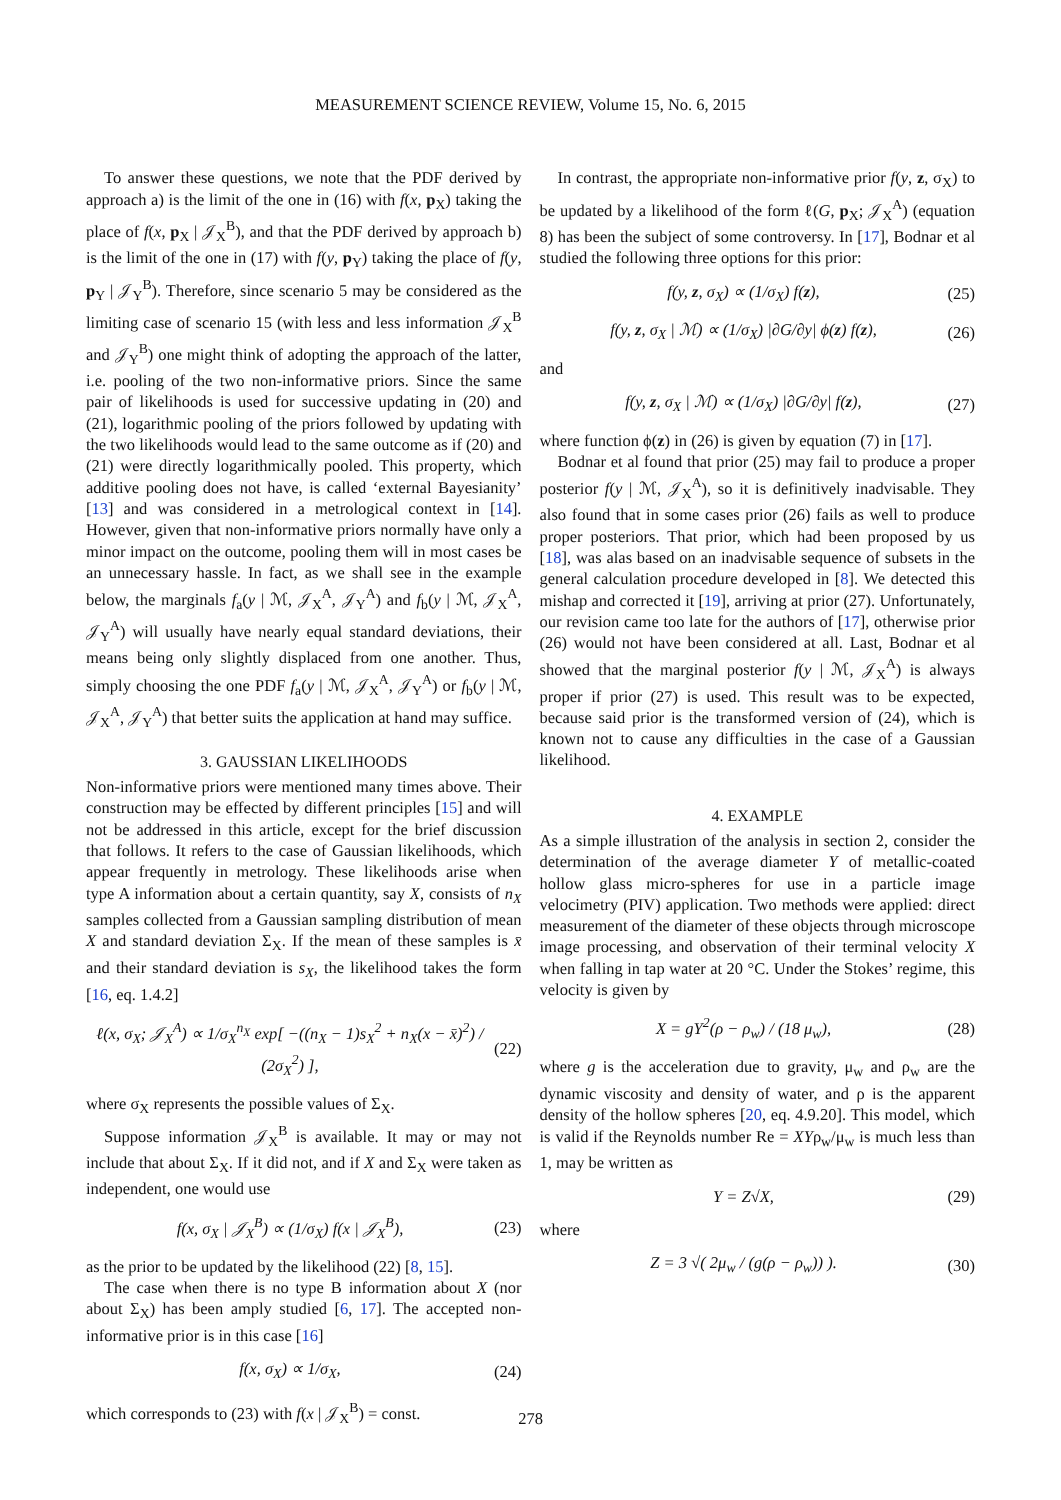MEASUREMENT SCIENCE REVIEW, Volume 15, No. 6, 2015
To answer these questions, we note that the PDF derived by approach a) is the limit of the one in (16) with f(x, p<sub>X</sub>) taking the place of f(x, p<sub>X</sub> | 𝒥<sub>X</sub><sup>B</sup>), and that the PDF derived by approach b) is the limit of the one in (17) with f(y, p<sub>Y</sub>) taking the place of f(y, p<sub>Y</sub> | 𝒥<sub>Y</sub><sup>B</sup>). Therefore, since scenario 5 may be considered as the limiting case of scenario 15 (with less and less information 𝒥<sub>X</sub><sup>B</sup> and 𝒥<sub>Y</sub><sup>B</sup>) one might think of adopting the approach of the latter, i.e. pooling of the two non-informative priors. Since the same pair of likelihoods is used for successive updating in (20) and (21), logarithmic pooling of the priors followed by updating with the two likelihoods would lead to the same outcome as if (20) and (21) were directly logarithmically pooled. This property, which additive pooling does not have, is called ‘external Bayesianity’ [13] and was considered in a metrological context in [14]. However, given that non-informative priors normally have only a minor impact on the outcome, pooling them will in most cases be an unnecessary hassle. In fact, as we shall see in the example below, the marginals f<sub>a</sub>(y | ℳ, 𝒥<sub>X</sub><sup>A</sup>, 𝒥<sub>Y</sub><sup>A</sup>) and f<sub>b</sub>(y | ℳ, 𝒥<sub>X</sub><sup>A</sup>, 𝒥<sub>Y</sub><sup>A</sup>) will usually have nearly equal standard deviations, their means being only slightly displaced from one another. Thus, simply choosing the one PDF f<sub>a</sub>(y | ℳ, 𝒥<sub>X</sub><sup>A</sup>, 𝒥<sub>Y</sub><sup>A</sup>) or f<sub>b</sub>(y | ℳ, 𝒥<sub>X</sub><sup>A</sup>, 𝒥<sub>Y</sub><sup>A</sup>) that better suits the application at hand may suffice.
3. GAUSSIAN LIKELIHOODS
Non-informative priors were mentioned many times above. Their construction may be effected by different principles [15] and will not be addressed in this article, except for the brief discussion that follows. It refers to the case of Gaussian likelihoods, which appear frequently in metrology. These likelihoods arise when type A information about a certain quantity, say X, consists of n<sub>X</sub> samples collected from a Gaussian sampling distribution of mean X and standard deviation Σ<sub>X</sub>. If the mean of these samples is x̄ and their standard deviation is s<sub>X</sub>, the likelihood takes the form [16, eq. 1.4.2]
ℓ(x, σ<sub>X</sub>; 𝒥<sub>X</sub><sup>A</sup>) ∝ 1/σ<sub>X</sub><sup>n<sub>X</sub></sup> exp[ −((n<sub>X</sub> − 1)s<sub>X</sub><sup>2</sup> + n<sub>X</sub>(x − x̄)<sup>2</sup>) / (2σ<sub>X</sub><sup>2</sup>) ], (22)
where σ<sub>X</sub> represents the possible values of Σ<sub>X</sub>.
Suppose information 𝒥<sub>X</sub><sup>B</sup> is available. It may or may not include that about Σ<sub>X</sub>. If it did not, and if X and Σ<sub>X</sub> were taken as independent, one would use
f(x, σ<sub>X</sub> | 𝒥<sub>X</sub><sup>B</sup>) ∝ (1/σ<sub>X</sub>) f(x | 𝒥<sub>X</sub><sup>B</sup>), (23)
as the prior to be updated by the likelihood (22) [8, 15].
The case when there is no type B information about X (nor about Σ<sub>X</sub>) has been amply studied [6, 17]. The accepted non-informative prior is in this case [16]
f(x, σ<sub>X</sub>) ∝ 1/σ<sub>X</sub>, (24)
which corresponds to (23) with f(x | 𝒥<sub>X</sub><sup>B</sup>) = const.
In contrast, the appropriate non-informative prior f(y, z, σ<sub>X</sub>) to be updated by a likelihood of the form ℓ(G, p<sub>X</sub>; 𝒥<sub>X</sub><sup>A</sup>) (equation 8) has been the subject of some controversy. In [17], Bodnar et al studied the following three options for this prior:
f(y, z, σ<sub>X</sub>) ∝ (1/σ<sub>X</sub>) f(z), (25)
f(y, z, σ<sub>X</sub> | ℳ) ∝ (1/σ<sub>X</sub>) |∂G/∂y| ϕ(z) f(z), (26)
and
f(y, z, σ<sub>X</sub> | ℳ) ∝ (1/σ<sub>X</sub>) |∂G/∂y| f(z), (27)
where function ϕ(z) in (26) is given by equation (7) in [17].
Bodnar et al found that prior (25) may fail to produce a proper posterior f(y | ℳ, 𝒥<sub>X</sub><sup>A</sup>), so it is definitively inadvisable. They also found that in some cases prior (26) fails as well to produce proper posteriors. That prior, which had been proposed by us [18], was alas based on an inadvisable sequence of subsets in the general calculation procedure developed in [8]. We detected this mishap and corrected it [19], arriving at prior (27). Unfortunately, our revision came too late for the authors of [17], otherwise prior (26) would not have been considered at all. Last, Bodnar et al showed that the marginal posterior f(y | ℳ, 𝒥<sub>X</sub><sup>A</sup>) is always proper if prior (27) is used. This result was to be expected, because said prior is the transformed version of (24), which is known not to cause any difficulties in the case of a Gaussian likelihood.
4. EXAMPLE
As a simple illustration of the analysis in section 2, consider the determination of the average diameter Y of metallic-coated hollow glass micro-spheres for use in a particle image velocimetry (PIV) application. Two methods were applied: direct measurement of the diameter of these objects through microscope image processing, and observation of their terminal velocity X when falling in tap water at 20 °C. Under the Stokes’ regime, this velocity is given by
X = gY<sup>2</sup>(ρ − ρ<sub>w</sub>) / (18 μ<sub>w</sub>), (28)
where g is the acceleration due to gravity, μ<sub>w</sub> and ρ<sub>w</sub> are the dynamic viscosity and density of water, and ρ is the apparent density of the hollow spheres [20, eq. 4.9.20]. This model, which is valid if the Reynolds number Re = XYρ<sub>w</sub>/μ<sub>w</sub> is much less than 1, may be written as
Y = Z√X, (29)
where
Z = 3 √( 2μ<sub>w</sub> / (g(ρ − ρ<sub>w</sub>)) ). (30)
278